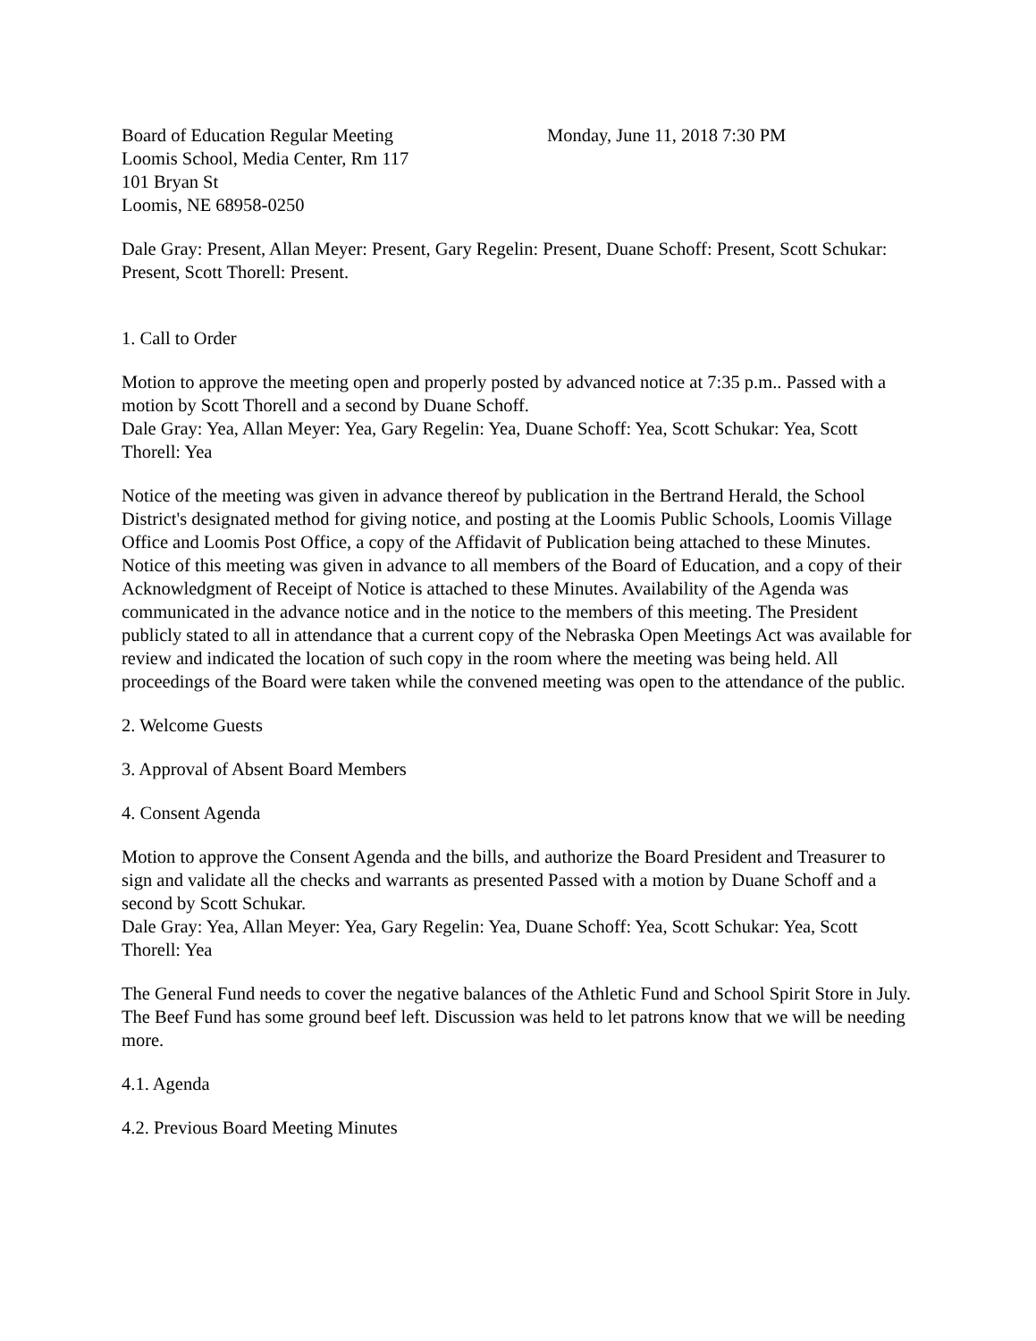Board of Education Regular Meeting Monday, June 11, 2018 7:30 PM
Loomis School, Media Center, Rm 117
101 Bryan St
Loomis, NE 68958-0250
Dale Gray: Present, Allan Meyer: Present, Gary Regelin: Present, Duane Schoff: Present, Scott Schukar: Present, Scott Thorell: Present.
1. Call to Order
Motion to approve the meeting open and properly posted by advanced notice at 7:35 p.m.. Passed with a motion by Scott Thorell and a second by Duane Schoff.
Dale Gray: Yea, Allan Meyer: Yea, Gary Regelin: Yea, Duane Schoff: Yea, Scott Schukar: Yea, Scott Thorell: Yea
Notice of the meeting was given in advance thereof by publication in the Bertrand Herald, the School District's designated method for giving notice, and posting at the Loomis Public Schools, Loomis Village Office and Loomis Post Office, a copy of the Affidavit of Publication being attached to these Minutes. Notice of this meeting was given in advance to all members of the Board of Education, and a copy of their Acknowledgment of Receipt of Notice is attached to these Minutes. Availability of the Agenda was communicated in the advance notice and in the notice to the members of this meeting. The President publicly stated to all in attendance that a current copy of the Nebraska Open Meetings Act was available for review and indicated the location of such copy in the room where the meeting was being held. All proceedings of the Board were taken while the convened meeting was open to the attendance of the public.
2. Welcome Guests
3. Approval of Absent Board Members
4. Consent Agenda
Motion to approve the Consent Agenda and the bills, and authorize the Board President and Treasurer to sign and validate all the checks and warrants as presented Passed with a motion by Duane Schoff and a second by Scott Schukar.
Dale Gray: Yea, Allan Meyer: Yea, Gary Regelin: Yea, Duane Schoff: Yea, Scott Schukar: Yea, Scott Thorell: Yea
The General Fund needs to cover the negative balances of the Athletic Fund and School Spirit Store in July.
The Beef Fund has some ground beef left. Discussion was held to let patrons know that we will be needing more.
4.1. Agenda
4.2. Previous Board Meeting Minutes